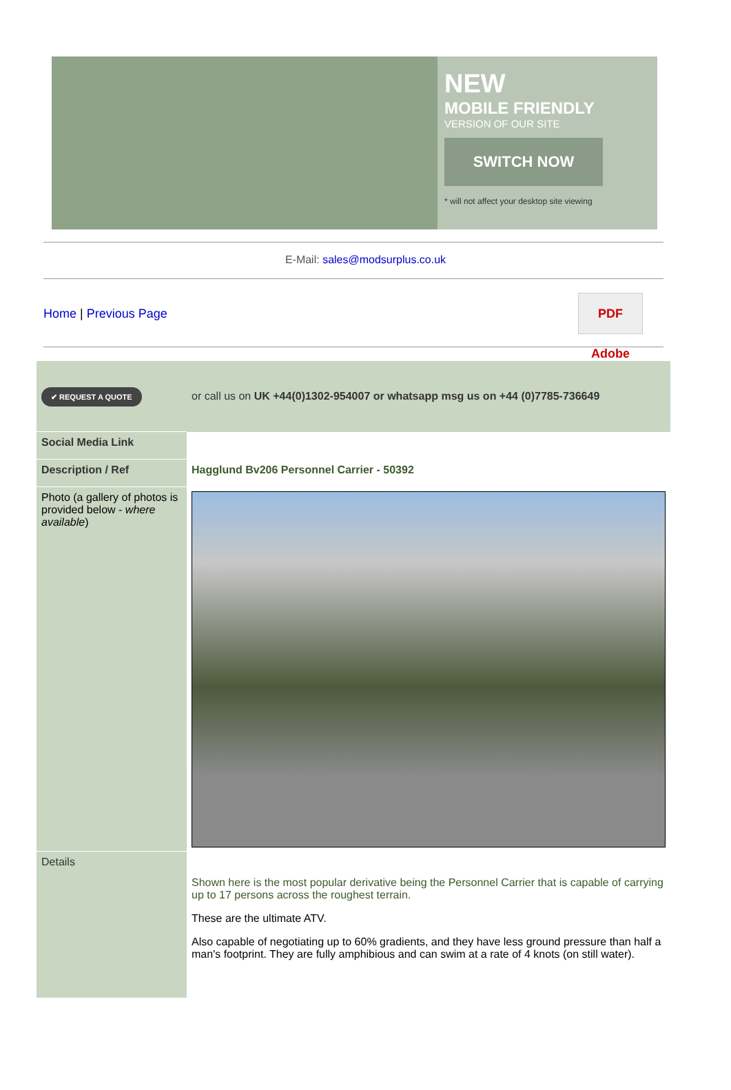NEW
MOBILE FRIENDLY
VERSION OF OUR SITE
SWITCH NOW
* will not affect your desktop site viewing
E-Mail: sales@modsurplus.co.uk
Home | Previous Page
PDF Adobe
| ✔ REQUEST A QUOTE | or call us on UK +44(0)1302-954007 or whatsapp msg us on +44 (0)7785-736649 |
| Social Media Link | |
| Description / Ref | Hagglund Bv206 Personnel Carrier - 50392 |
| Photo (a gallery of photos is provided below - where available ) | |
| Details | Shown here is the most popular derivative being the Personnel Carrier that is capable of carrying up to 17 persons across the roughest terrain. These are the ultimate ATV. Also capable of negotiating up to 60% gradients, and they have less ground pressure than half a man's footprint. They are fully amphibious and can swim at a rate of 4 knots (on still water). |